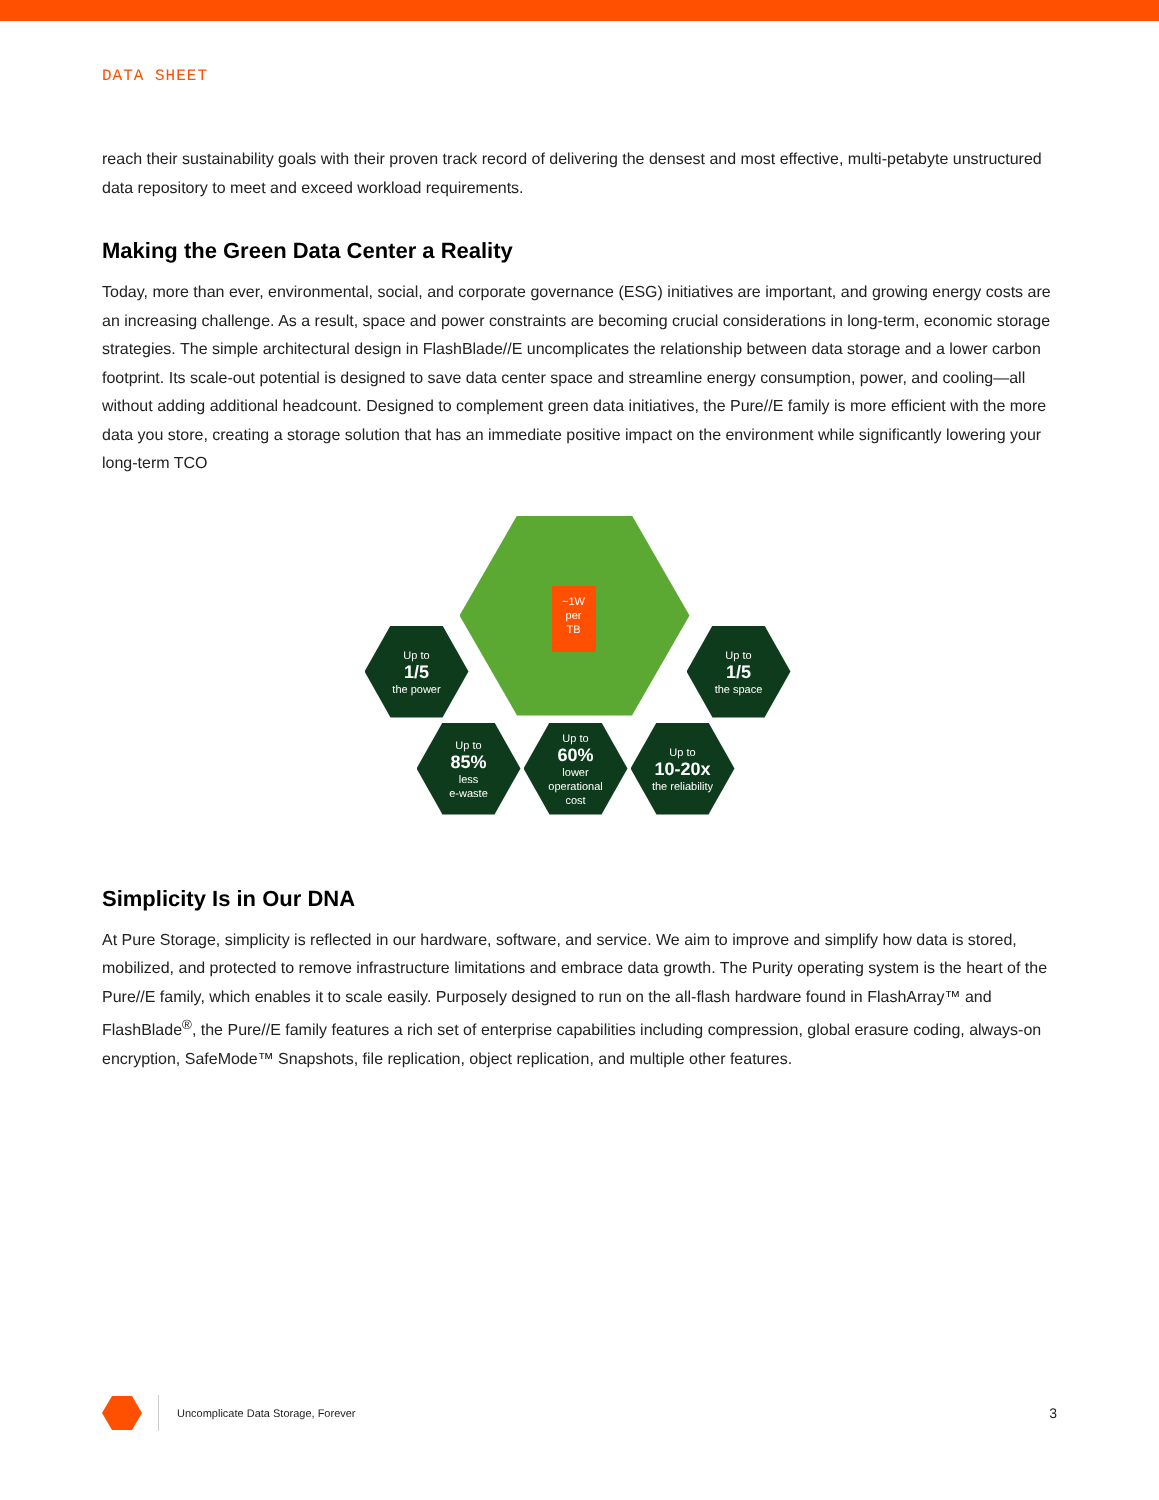DATA SHEET
reach their sustainability goals with their proven track record of delivering the densest and most effective, multi-petabyte unstructured data repository to meet and exceed workload requirements.
Making the Green Data Center a Reality
Today, more than ever, environmental, social, and corporate governance (ESG) initiatives are important, and growing energy costs are an increasing challenge. As a result, space and power constraints are becoming crucial considerations in long-term, economic storage strategies. The simple architectural design in FlashBlade//E uncomplicates the relationship between data storage and a lower carbon footprint. Its scale-out potential is designed to save data center space and streamline energy consumption, power, and cooling—all without adding additional headcount. Designed to complement green data initiatives, the Pure//E family is more efficient with the more data you store, creating a storage solution that has an immediate positive impact on the environment while significantly lowering your long-term TCO
~1W
per
TB
Up to
1/5
the power
Up to
1/5
the space
Up to
85%
less
e-waste
Up to
60%
lower
operational
cost
Up to
10-20x
the reliability
Simplicity Is in Our DNA
At Pure Storage, simplicity is reflected in our hardware, software, and service. We aim to improve and simplify how data is stored, mobilized, and protected to remove infrastructure limitations and embrace data growth. The Purity operating system is the heart of the Pure//E family, which enables it to scale easily. Purposely designed to run on the all-flash hardware found in FlashArray™ and FlashBlade<sup>®</sup>, the Pure//E family features a rich set of enterprise capabilities including compression, global erasure coding, always-on encryption, SafeMode™ Snapshots, file replication, object replication, and multiple other features.
Uncomplicate Data Storage, Forever
3